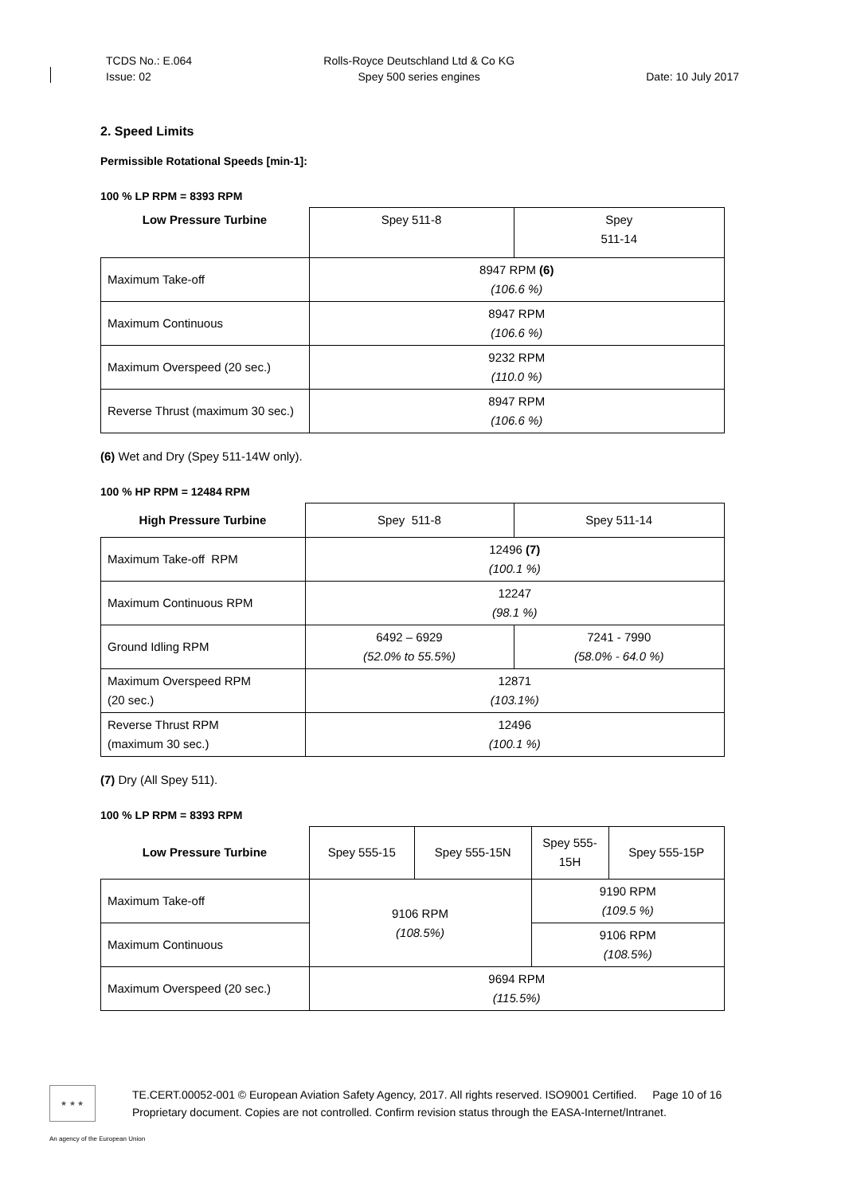TCDS No.: E.064
Issue: 02
Rolls-Royce Deutschland Ltd & Co KG
Spey 500 series engines
Date: 10 July 2017
2. Speed Limits
Permissible Rotational Speeds [min-1]:
100 % LP RPM = 8393 RPM
| Low Pressure Turbine | Spey 511-8 | Spey 511-14 |
| --- | --- | --- |
| Maximum Take-off | 8947 RPM (6) (106.6 %) | |
| Maximum Continuous | 8947 RPM (106.6 %) | |
| Maximum Overspeed (20 sec.) | 9232 RPM (110.0 %) | |
| Reverse Thrust (maximum 30 sec.) | 8947 RPM (106.6 %) | |
(6) Wet and Dry (Spey 511-14W only).
100 % HP RPM = 12484 RPM
| High Pressure Turbine | Spey 511-8 | Spey 511-14 |
| --- | --- | --- |
| Maximum Take-off RPM | 12496 (7) (100.1 %) | |
| Maximum Continuous RPM | 12247 (98.1 %) | |
| Ground Idling RPM | 6492 – 6929 (52.0% to 55.5%) | 7241 - 7990 (58.0% - 64.0 %) |
| Maximum Overspeed RPM (20 sec.) | 12871 (103.1%) | |
| Reverse Thrust RPM (maximum 30 sec.) | 12496 (100.1 %) | |
(7) Dry (All Spey 511).
100 % LP RPM = 8393 RPM
| Low Pressure Turbine | Spey 555-15 | Spey 555-15N | Spey 555-15H | Spey 555-15P |
| --- | --- | --- | --- | --- |
| Maximum Take-off | 9106 RPM (108.5%) | | 9190 RPM (109.5 %) | |
| Maximum Continuous | | | 9106 RPM (108.5%) | |
| Maximum Overspeed (20 sec.) | 9694 RPM (115.5%) | | | |
★ ★ ★
TE.CERT.00052-001 © European Aviation Safety Agency, 2017. All rights reserved. ISO9001 Certified. Page 10 of 16
Proprietary document. Copies are not controlled. Confirm revision status through the EASA-Internet/Intranet.
An agency of the European Union